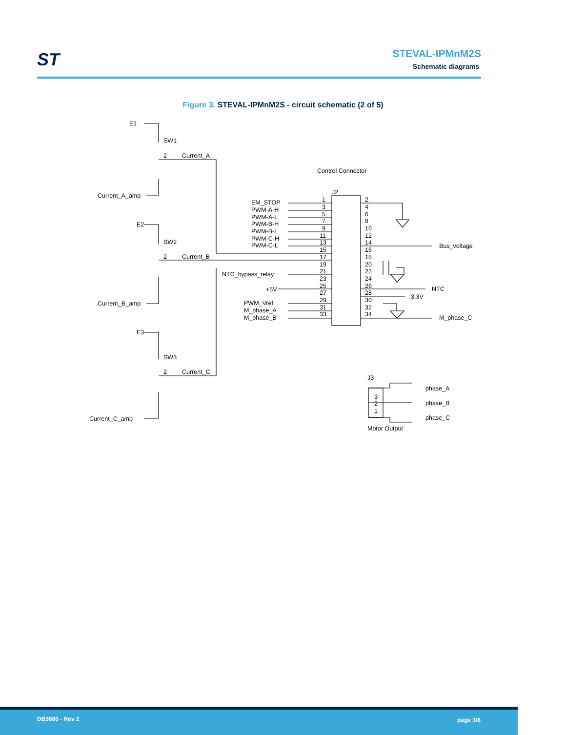ST STEVAL-IPMnM2S
Schematic diagrams
Figure 3. STEVAL-IPMnM2S - circuit schematic (2 of 5)
E1
SW1
2
Current_A
Current_A_amp
E2
SW2
2
Current_B
Current_B_amp
E3
SW3
2
Current_C
Current_C_amp
Control Connector
J2
EM_STOP
PWM-A-H
PWM-A-L
PWM-B-H
PWM-B-L
PWM-C-H
PWM-C-L
NTC_bypass_relay
+5V
PWM_Vref
M_phase_A
M_phase_B
Bus_voltage
NTC
3.3V
M_phase_C
1
3
5
7
9
11
13
15
17
19
21
23
25
27
29
31
33
2
4
6
8
10
12
14
16
18
20
22
24
26
28
30
32
34
J3
3
2
1
phase_A
phase_B
phase_C
Motor Output
DB3680 - Rev 2 page 3/8